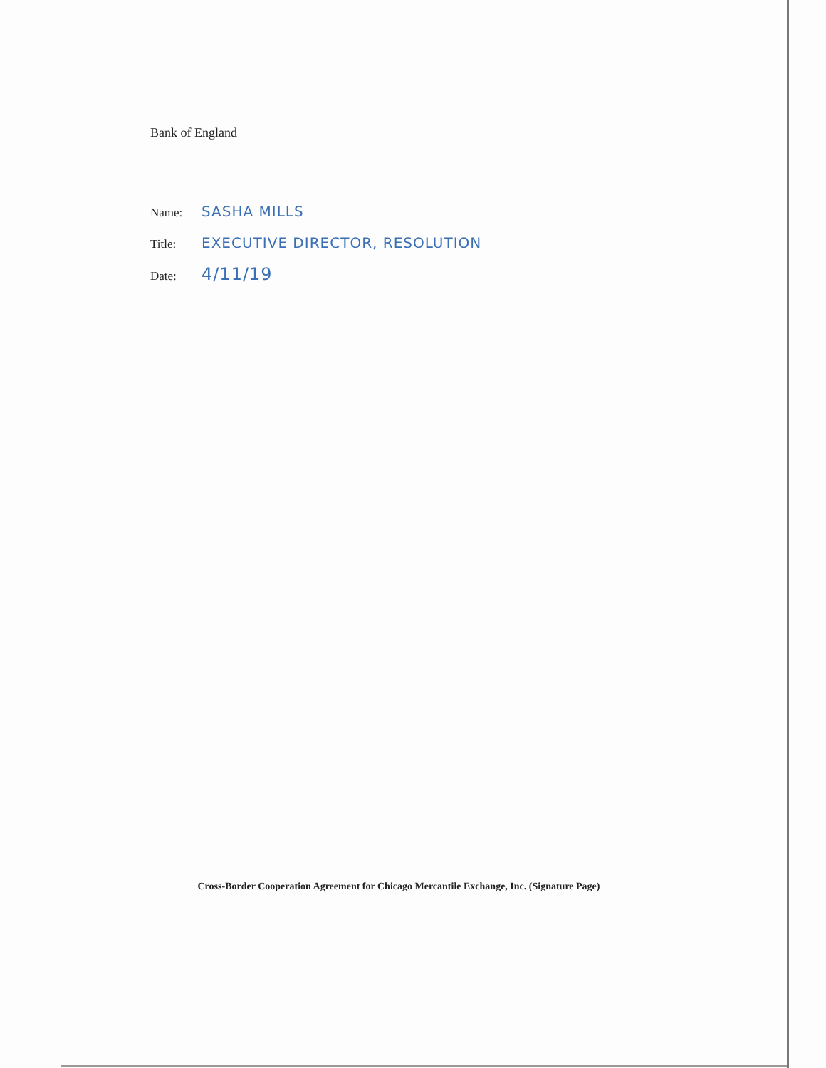Bank of England
Name:
SASHA MILLS
Title:
EXECUTIVE DIRECTOR, RESOLUTION
Date:
4/11/19
Cross-Border Cooperation Agreement for Chicago Mercantile Exchange, Inc. (Signature Page)